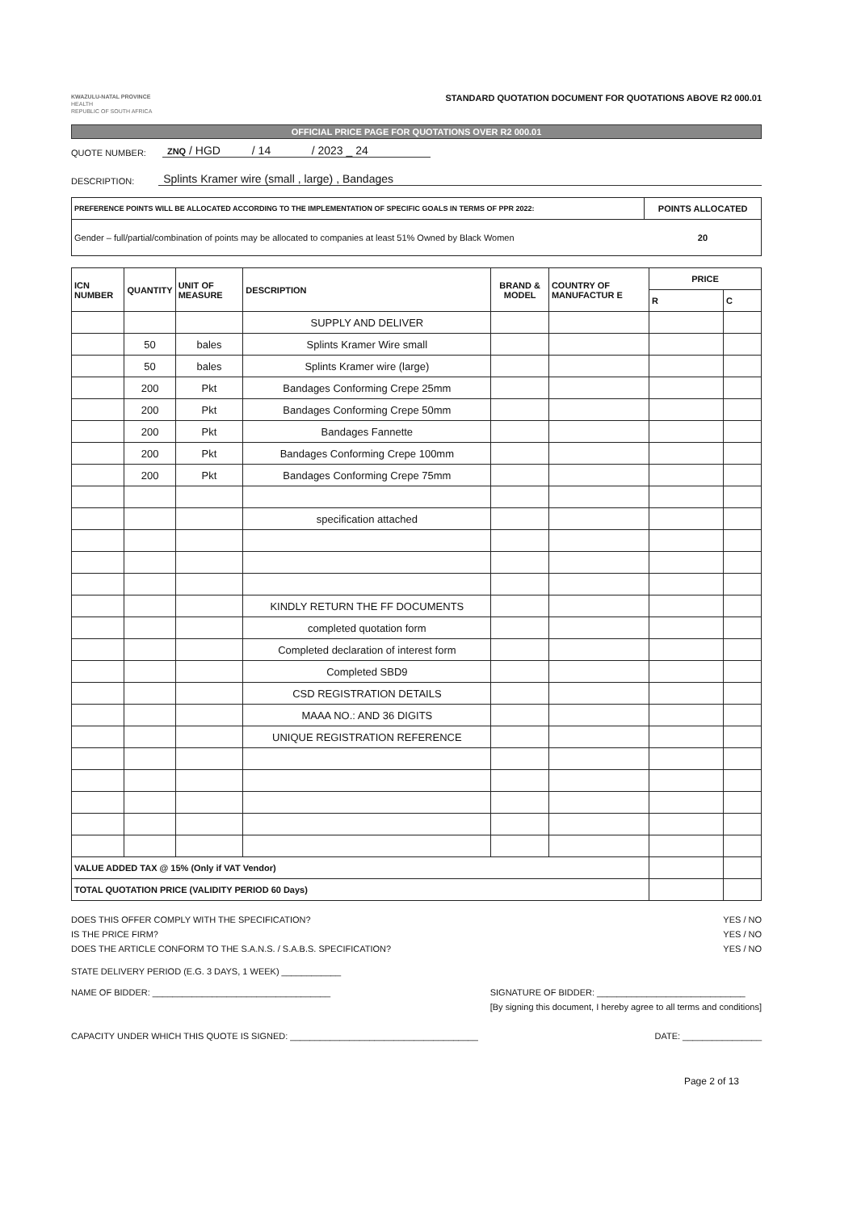KWAZULU-NATAL PROVINCE
HEALTH
REPUBLIC OF SOUTH AFRICA
STANDARD QUOTATION DOCUMENT FOR QUOTATIONS ABOVE R2 000.01
OFFICIAL PRICE PAGE FOR QUOTATIONS OVER R2 000.01
QUOTE NUMBER: ZNQ / HGD / 14 / 2023 _ 24
DESCRIPTION: Splints Kramer wire (small , large) , Bandages
| PREFERENCE POINTS WILL BE ALLOCATED ACCORDING TO THE IMPLEMENTATION OF SPECIFIC GOALS IN TERMS OF PPR 2022: | POINTS ALLOCATED |
| --- | --- |
| Gender – full/partial/combination of points may be allocated to companies at least 51% Owned by Black Women | 20 |
| ICN NUMBER | QUANTITY | UNIT OF MEASURE | DESCRIPTION | BRAND & MODEL | COUNTRY OF MANUFACTUR E | PRICE | |
| --- | --- | --- | --- | --- | --- | --- | --- |
| | | | | | | R | C |
| | | | SUPPLY AND DELIVER | | | | |
| | 50 | bales | Splints Kramer Wire small | | | | |
| | 50 | bales | Splints Kramer wire (large) | | | | |
| | 200 | Pkt | Bandages Conforming Crepe 25mm | | | | |
| | 200 | Pkt | Bandages Conforming Crepe 50mm | | | | |
| | 200 | Pkt | Bandages Fannette | | | | |
| | 200 | Pkt | Bandages Conforming Crepe 100mm | | | | |
| | 200 | Pkt | Bandages Conforming Crepe 75mm | | | | |
| | | | specification attached | | | | |
| | | | KINDLY RETURN THE FF DOCUMENTS | | | | |
| | | | completed quotation form | | | | |
| | | | Completed declaration of interest form | | | | |
| | | | Completed SBD9 | | | | |
| | | | CSD REGISTRATION DETAILS | | | | |
| | | | MAAA NO.: AND 36 DIGITS | | | | |
| | | | UNIQUE REGISTRATION REFERENCE | | | | |
| VALUE ADDED TAX @ 15% (Only if VAT Vendor) | | | | | | | |
| TOTAL QUOTATION PRICE (VALIDITY PERIOD 60 Days) | | | | | | | |
DOES THIS OFFER COMPLY WITH THE SPECIFICATION?
IS THE PRICE FIRM?
DOES THE ARTICLE CONFORM TO THE S.A.N.S. / S.A.B.S. SPECIFICATION?
YES / NO
YES / NO
YES / NO
STATE DELIVERY PERIOD (E.G. 3 DAYS, 1 WEEK) ____________
NAME OF BIDDER: ____________________________________ SIGNATURE OF BIDDER: ______________________________
[By signing this document, I hereby agree to all terms and conditions]
CAPACITY UNDER WHICH THIS QUOTE IS SIGNED: ______________________________________ DATE: ________________
Page 2 of 13